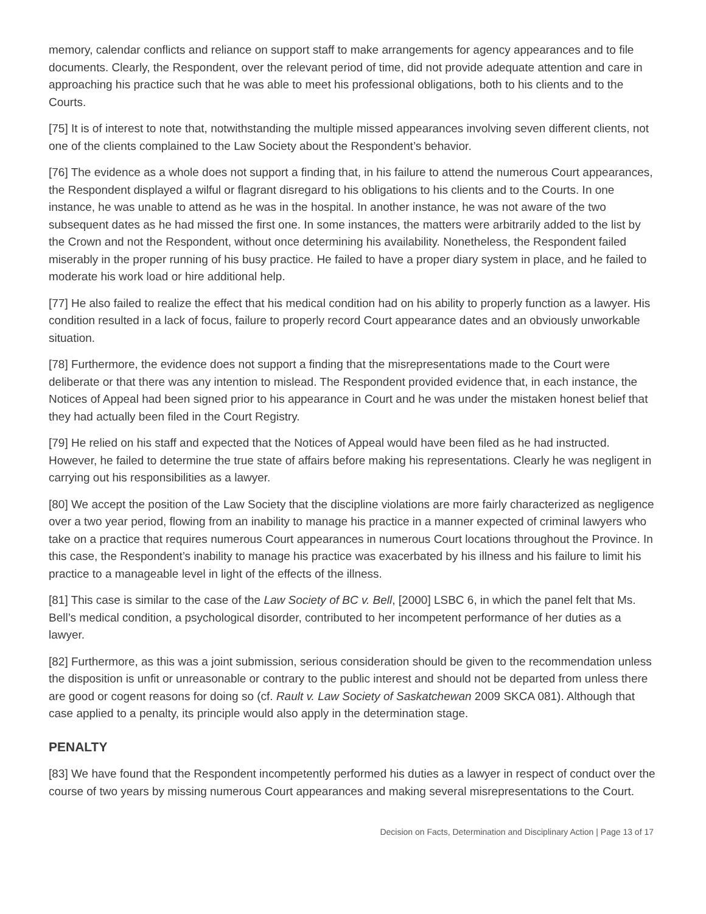memory, calendar conflicts and reliance on support staff to make arrangements for agency appearances and to file documents. Clearly, the Respondent, over the relevant period of time, did not provide adequate attention and care in approaching his practice such that he was able to meet his professional obligations, both to his clients and to the Courts.
[75] It is of interest to note that, notwithstanding the multiple missed appearances involving seven different clients, not one of the clients complained to the Law Society about the Respondent’s behavior.
[76] The evidence as a whole does not support a finding that, in his failure to attend the numerous Court appearances, the Respondent displayed a wilful or flagrant disregard to his obligations to his clients and to the Courts. In one instance, he was unable to attend as he was in the hospital. In another instance, he was not aware of the two subsequent dates as he had missed the first one. In some instances, the matters were arbitrarily added to the list by the Crown and not the Respondent, without once determining his availability. Nonetheless, the Respondent failed miserably in the proper running of his busy practice. He failed to have a proper diary system in place, and he failed to moderate his work load or hire additional help.
[77] He also failed to realize the effect that his medical condition had on his ability to properly function as a lawyer. His condition resulted in a lack of focus, failure to properly record Court appearance dates and an obviously unworkable situation.
[78] Furthermore, the evidence does not support a finding that the misrepresentations made to the Court were deliberate or that there was any intention to mislead. The Respondent provided evidence that, in each instance, the Notices of Appeal had been signed prior to his appearance in Court and he was under the mistaken honest belief that they had actually been filed in the Court Registry.
[79] He relied on his staff and expected that the Notices of Appeal would have been filed as he had instructed. However, he failed to determine the true state of affairs before making his representations. Clearly he was negligent in carrying out his responsibilities as a lawyer.
[80] We accept the position of the Law Society that the discipline violations are more fairly characterized as negligence over a two year period, flowing from an inability to manage his practice in a manner expected of criminal lawyers who take on a practice that requires numerous Court appearances in numerous Court locations throughout the Province. In this case, the Respondent’s inability to manage his practice was exacerbated by his illness and his failure to limit his practice to a manageable level in light of the effects of the illness.
[81] This case is similar to the case of the Law Society of BC v. Bell, [2000] LSBC 6, in which the panel felt that Ms. Bell’s medical condition, a psychological disorder, contributed to her incompetent performance of her duties as a lawyer.
[82] Furthermore, as this was a joint submission, serious consideration should be given to the recommendation unless the disposition is unfit or unreasonable or contrary to the public interest and should not be departed from unless there are good or cogent reasons for doing so (cf. Rault v. Law Society of Saskatchewan 2009 SKCA 081). Although that case applied to a penalty, its principle would also apply in the determination stage.
PENALTY
[83] We have found that the Respondent incompetently performed his duties as a lawyer in respect of conduct over the course of two years by missing numerous Court appearances and making several misrepresentations to the Court.
Decision on Facts, Determination and Disciplinary Action | Page 13 of 17